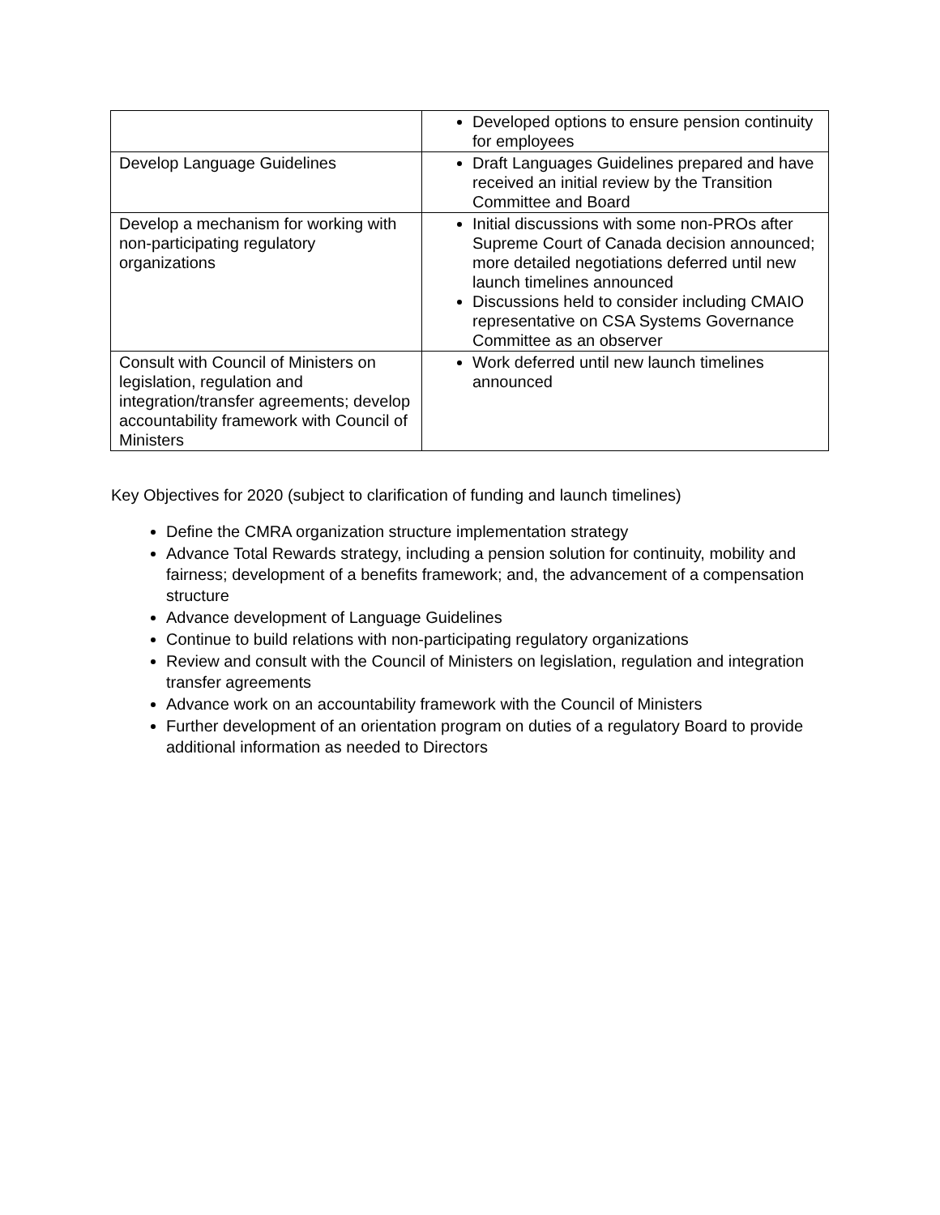| | Developed options to ensure pension continuity for employees |
| Develop Language Guidelines | Draft Languages Guidelines prepared and have received an initial review by the Transition Committee and Board |
| Develop a mechanism for working with non-participating regulatory organizations | Initial discussions with some non-PROs after Supreme Court of Canada decision announced; more detailed negotiations deferred until new launch timelines announced Discussions held to consider including CMAIO representative on CSA Systems Governance Committee as an observer |
| Consult with Council of Ministers on legislation, regulation and integration/transfer agreements; develop accountability framework with Council of Ministers | Work deferred until new launch timelines announced |
Key Objectives for 2020 (subject to clarification of funding and launch timelines)
Define the CMRA organization structure implementation strategy
Advance Total Rewards strategy, including a pension solution for continuity, mobility and fairness; development of a benefits framework; and, the advancement of a compensation structure
Advance development of Language Guidelines
Continue to build relations with non-participating regulatory organizations
Review and consult with the Council of Ministers on legislation, regulation and integration transfer agreements
Advance work on an accountability framework with the Council of Ministers
Further development of an orientation program on duties of a regulatory Board to provide additional information as needed to Directors